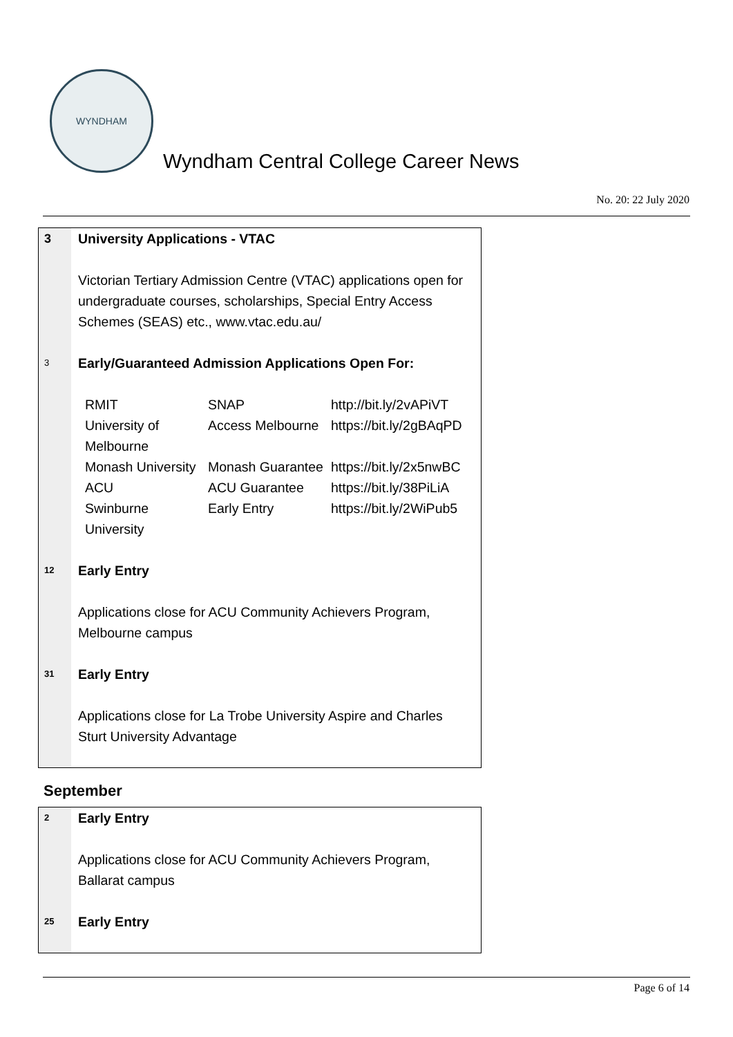WYNDHAM
Wyndham Central College Career News
No. 20: 22 July 2020
3 University Applications - VTAC
Victorian Tertiary Admission Centre (VTAC) applications open for undergraduate courses, scholarships, Special Entry Access Schemes (SEAS) etc., www.vtac.edu.au/
3
Early/Guaranteed Admission Applications Open For:
| RMIT | SNAP | http://bit.ly/2vAPiVT |
| University of Melbourne | Access Melbourne | https://bit.ly/2gBAqPD |
| Monash University | Monash Guarantee | https://bit.ly/2x5nwBC |
| ACU | ACU Guarantee | https://bit.ly/38PiLiA |
| Swinburne University | Early Entry | https://bit.ly/2WiPub5 |
12
Early Entry
Applications close for ACU Community Achievers Program, Melbourne campus
31
Early Entry
Applications close for La Trobe University Aspire and Charles Sturt University Advantage
September
2
Early Entry
Applications close for ACU Community Achievers Program, Ballarat campus
25
Early Entry
Page 6 of 14